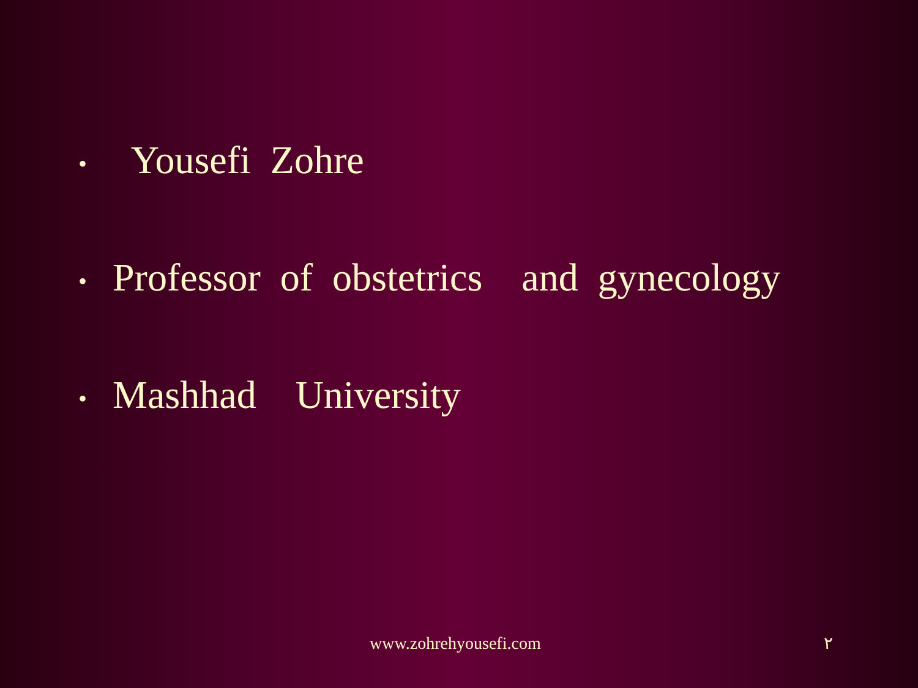• Yousefi Zohre
• Professor of obstetrics and gynecology
• Mashhad University
www.zohrehyousefi.com ٢